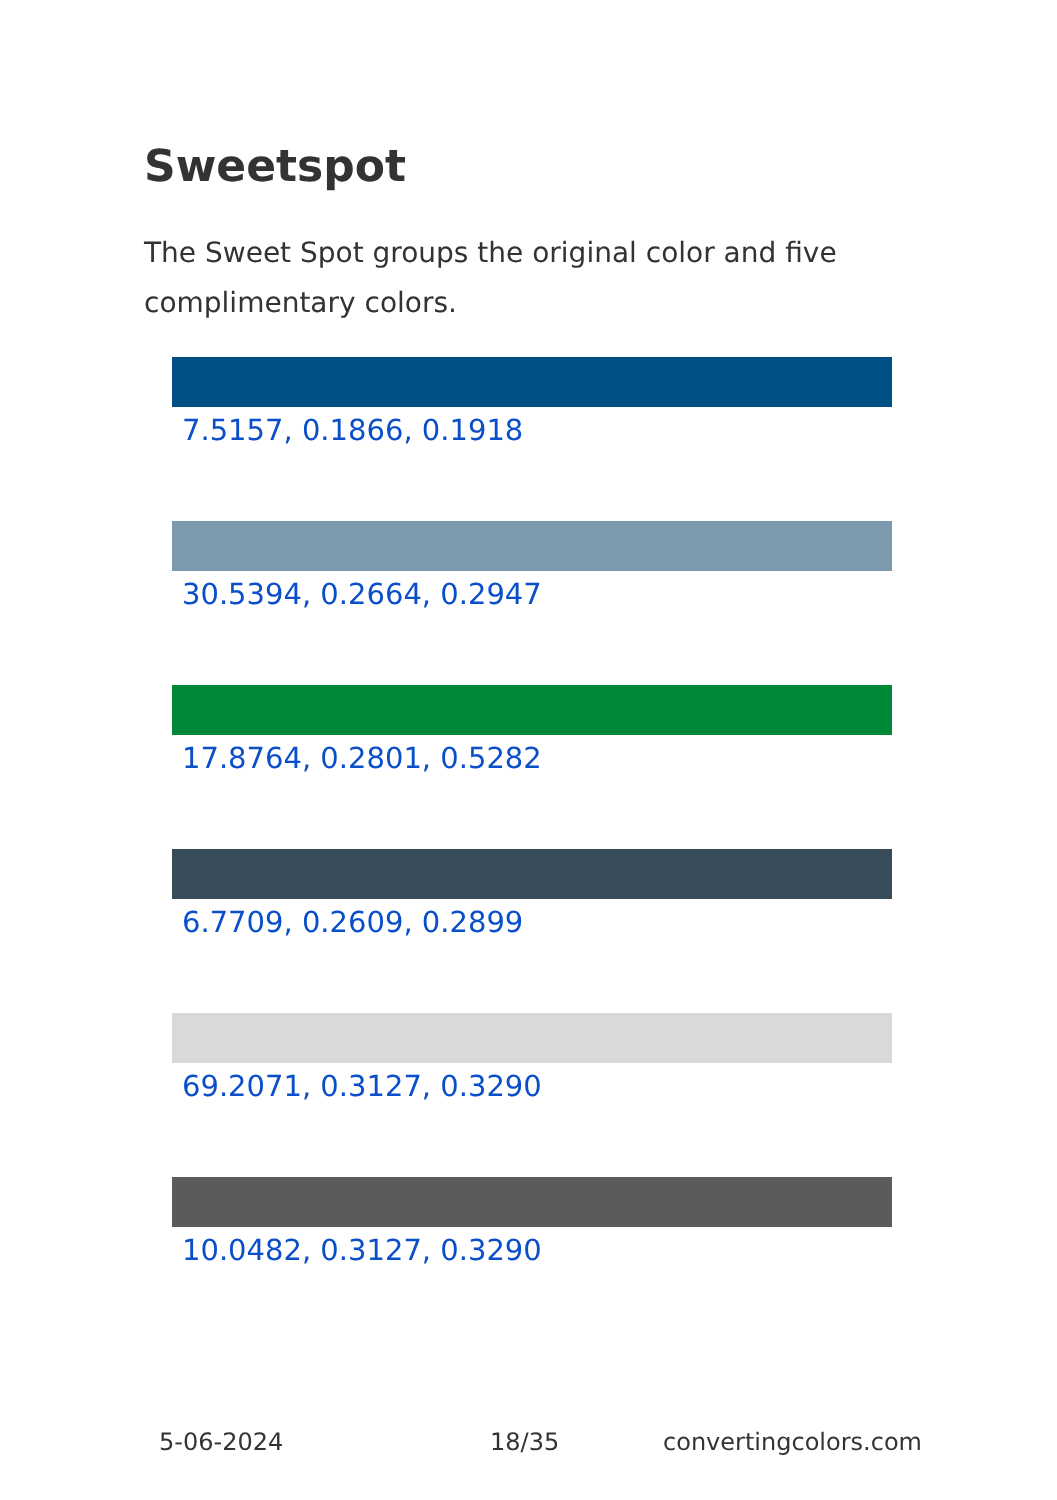Sweetspot
The Sweet Spot groups the original color and five complimentary colors.
7.5157, 0.1866, 0.1918
30.5394, 0.2664, 0.2947
17.8764, 0.2801, 0.5282
6.7709, 0.2609, 0.2899
69.2071, 0.3127, 0.3290
10.0482, 0.3127, 0.3290
5-06-2024 18/35 convertingcolors.com